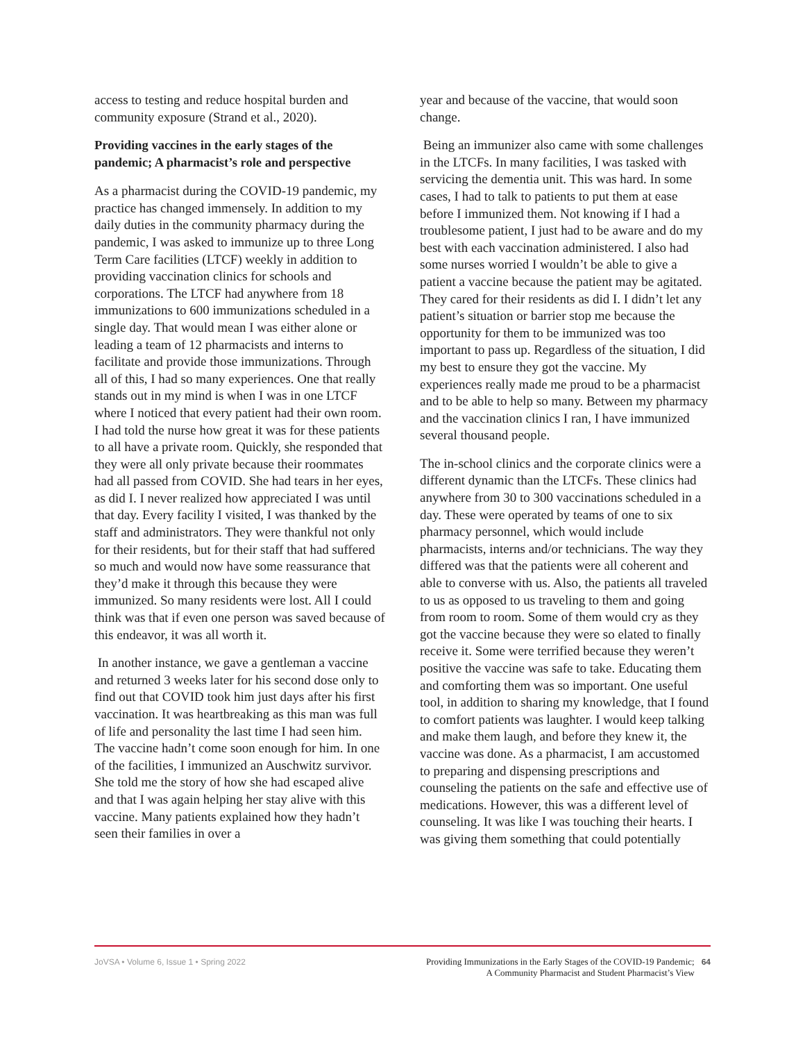access to testing and reduce hospital burden and community exposure (Strand et al., 2020).
Providing vaccines in the early stages of the pandemic; A pharmacist’s role and perspective
As a pharmacist during the COVID-19 pandemic, my practice has changed immensely. In addition to my daily duties in the community pharmacy during the pandemic, I was asked to immunize up to three Long Term Care facilities (LTCF) weekly in addition to providing vaccination clinics for schools and corporations. The LTCF had anywhere from 18 immunizations to 600 immunizations scheduled in a single day. That would mean I was either alone or leading a team of 12 pharmacists and interns to facilitate and provide those immunizations. Through all of this, I had so many experiences. One that really stands out in my mind is when I was in one LTCF where I noticed that every patient had their own room. I had told the nurse how great it was for these patients to all have a private room. Quickly, she responded that they were all only private because their roommates had all passed from COVID. She had tears in her eyes, as did I. I never realized how appreciated I was until that day. Every facility I visited, I was thanked by the staff and administrators. They were thankful not only for their residents, but for their staff that had suffered so much and would now have some reassurance that they’d make it through this because they were immunized. So many residents were lost. All I could think was that if even one person was saved because of this endeavor, it was all worth it.
In another instance, we gave a gentleman a vaccine and returned 3 weeks later for his second dose only to find out that COVID took him just days after his first vaccination. It was heartbreaking as this man was full of life and personality the last time I had seen him. The vaccine hadn’t come soon enough for him. In one of the facilities, I immunized an Auschwitz survivor. She told me the story of how she had escaped alive and that I was again helping her stay alive with this vaccine. Many patients explained how they hadn’t seen their families in over a
year and because of the vaccine, that would soon change.
Being an immunizer also came with some challenges in the LTCFs. In many facilities, I was tasked with servicing the dementia unit. This was hard. In some cases, I had to talk to patients to put them at ease before I immunized them. Not knowing if I had a troublesome patient, I just had to be aware and do my best with each vaccination administered. I also had some nurses worried I wouldn’t be able to give a patient a vaccine because the patient may be agitated. They cared for their residents as did I. I didn’t let any patient’s situation or barrier stop me because the opportunity for them to be immunized was too important to pass up. Regardless of the situation, I did my best to ensure they got the vaccine. My experiences really made me proud to be a pharmacist and to be able to help so many. Between my pharmacy and the vaccination clinics I ran, I have immunized several thousand people.
The in-school clinics and the corporate clinics were a different dynamic than the LTCFs. These clinics had anywhere from 30 to 300 vaccinations scheduled in a day. These were operated by teams of one to six pharmacy personnel, which would include pharmacists, interns and/or technicians. The way they differed was that the patients were all coherent and able to converse with us. Also, the patients all traveled to us as opposed to us traveling to them and going from room to room. Some of them would cry as they got the vaccine because they were so elated to finally receive it. Some were terrified because they weren’t positive the vaccine was safe to take. Educating them and comforting them was so important. One useful tool, in addition to sharing my knowledge, that I found to comfort patients was laughter. I would keep talking and make them laugh, and before they knew it, the vaccine was done. As a pharmacist, I am accustomed to preparing and dispensing prescriptions and counseling the patients on the safe and effective use of medications. However, this was a different level of counseling. It was like I was touching their hearts. I was giving them something that could potentially
JoVSA • Volume 6, Issue 1 • Spring 2022
Providing Immunizations in the Early Stages of the COVID-19 Pandemic;
A Community Pharmacist and Student Pharmacist’s View
64